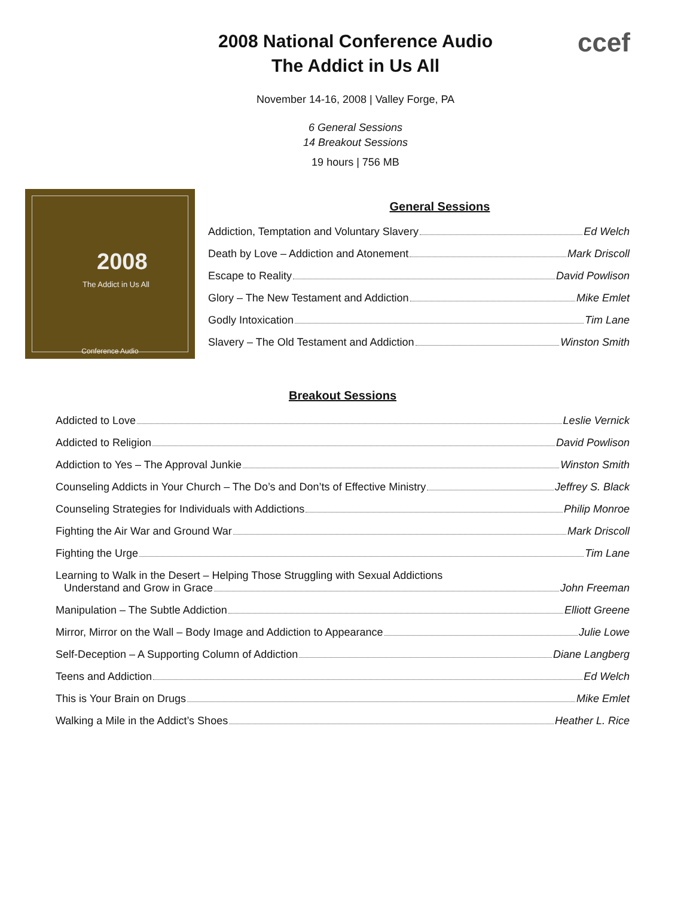2008 National Conference Audio
The Addict in Us All
ccef
November 14-16, 2008 | Valley Forge, PA
6 General Sessions
14 Breakout Sessions
19 hours | 756 MB
2008
The Addict in Us All
Conference Audio
General Sessions
Addiction, Temptation and Voluntary Slavery Ed Welch
Death by Love – Addiction and Atonement Mark Driscoll
Escape to Reality David Powlison
Glory – The New Testament and Addiction Mike Emlet
Godly Intoxication Tim Lane
Slavery – The Old Testament and Addiction Winston Smith
Breakout Sessions
Addicted to Love Leslie Vernick
Addicted to Religion David Powlison
Addiction to Yes – The Approval Junkie Winston Smith
Counseling Addicts in Your Church – The Do’s and Don’ts of Effective Ministry Jeffrey S. Black
Counseling Strategies for Individuals with Addictions Philip Monroe
Fighting the Air War and Ground War Mark Driscoll
Fighting the Urge Tim Lane
Learning to Walk in the Desert – Helping Those Struggling with Sexual Addictions
Understand and Grow in Grace John Freeman
Manipulation – The Subtle Addiction Elliott Greene
Mirror, Mirror on the Wall – Body Image and Addiction to Appearance Julie Lowe
Self-Deception – A Supporting Column of Addiction Diane Langberg
Teens and Addiction Ed Welch
This is Your Brain on Drugs Mike Emlet
Walking a Mile in the Addict’s Shoes Heather L. Rice